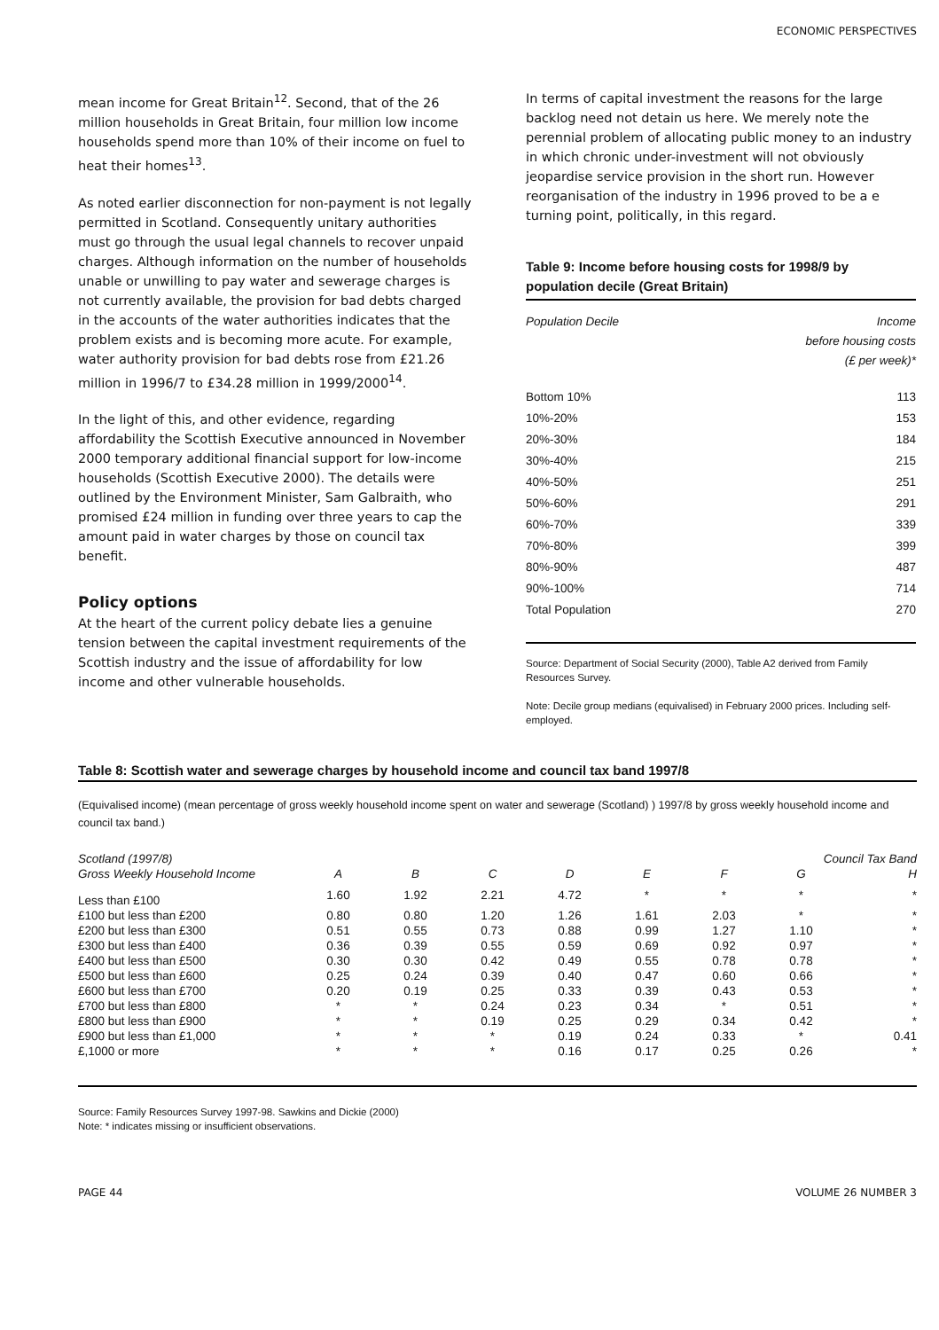ECONOMIC PERSPECTIVES
mean income for Great Britain<sup>12</sup>. Second, that of the 26 million households in Great Britain, four million low income households spend more than 10% of their income on fuel to heat their homes<sup>13</sup>.
As noted earlier disconnection for non-payment is not legally permitted in Scotland. Consequently unitary authorities must go through the usual legal channels to recover unpaid charges. Although information on the number of households unable or unwilling to pay water and sewerage charges is not currently available, the provision for bad debts charged in the accounts of the water authorities indicates that the problem exists and is becoming more acute. For example, water authority provision for bad debts rose from £21.26 million in 1996/7 to £34.28 million in 1999/2000<sup>14</sup>.
In the light of this, and other evidence, regarding affordability the Scottish Executive announced in November 2000 temporary additional financial support for low-income households (Scottish Executive 2000). The details were outlined by the Environment Minister, Sam Galbraith, who promised £24 million in funding over three years to cap the amount paid in water charges by those on council tax benefit.
Policy options
At the heart of the current policy debate lies a genuine tension between the capital investment requirements of the Scottish industry and the issue of affordability for low income and other vulnerable households.
In terms of capital investment the reasons for the large backlog need not detain us here. We merely note the perennial problem of allocating public money to an industry in which chronic under-investment will not obviously jeopardise service provision in the short run. However reorganisation of the industry in 1996 proved to be a e turning point, politically, in this regard.
Table 9: Income before housing costs for 1998/9 by population decile (Great Britain)
| Population Decile | Income before housing costs (£ per week)* |
| --- | --- |
| Bottom 10% | 113 |
| 10%-20% | 153 |
| 20%-30% | 184 |
| 30%-40% | 215 |
| 40%-50% | 251 |
| 50%-60% | 291 |
| 60%-70% | 339 |
| 70%-80% | 399 |
| 80%-90% | 487 |
| 90%-100% | 714 |
| Total Population | 270 |
Source: Department of Social Security (2000), Table A2 derived from Family Resources Survey.
Note: Decile group medians (equivalised) in February 2000 prices. Including self-employed.
Table 8: Scottish water and sewerage charges by household income and council tax band 1997/8
(Equivalised income) (mean percentage of gross weekly household income spent on water and sewerage (Scotland) ) 1997/8 by gross weekly household income and council tax band.)
| Scotland (1997/8) | Council Tax Band | | | | | | | |
| --- | --- | --- | --- | --- | --- | --- | --- | --- |
| Gross Weekly Household Income | A | B | C | D | E | F | G | H |
| Less than £100 | 1.60 | 1.92 | 2.21 | 4.72 | * | * | * | * |
| £100 but less than £200 | 0.80 | 0.80 | 1.20 | 1.26 | 1.61 | 2.03 | * | * |
| £200 but less than £300 | 0.51 | 0.55 | 0.73 | 0.88 | 0.99 | 1.27 | 1.10 | * |
| £300 but less than £400 | 0.36 | 0.39 | 0.55 | 0.59 | 0.69 | 0.92 | 0.97 | * |
| £400 but less than £500 | 0.30 | 0.30 | 0.42 | 0.49 | 0.55 | 0.78 | 0.78 | * |
| £500 but less than £600 | 0.25 | 0.24 | 0.39 | 0.40 | 0.47 | 0.60 | 0.66 | * |
| £600 but less than £700 | 0.20 | 0.19 | 0.25 | 0.33 | 0.39 | 0.43 | 0.53 | * |
| £700 but less than £800 | * | * | 0.24 | 0.23 | 0.34 | * | 0.51 | * |
| £800 but less than £900 | * | * | 0.19 | 0.25 | 0.29 | 0.34 | 0.42 | * |
| £900 but less than £1,000 | * | * | * | 0.19 | 0.24 | 0.33 | * | 0.41 |
| £,1000 or more | * | * | * | 0.16 | 0.17 | 0.25 | 0.26 | * |
Source: Family Resources Survey 1997-98. Sawkins and Dickie (2000)
Note: * indicates missing or insufficient observations.
PAGE 44 VOLUME 26 NUMBER 3